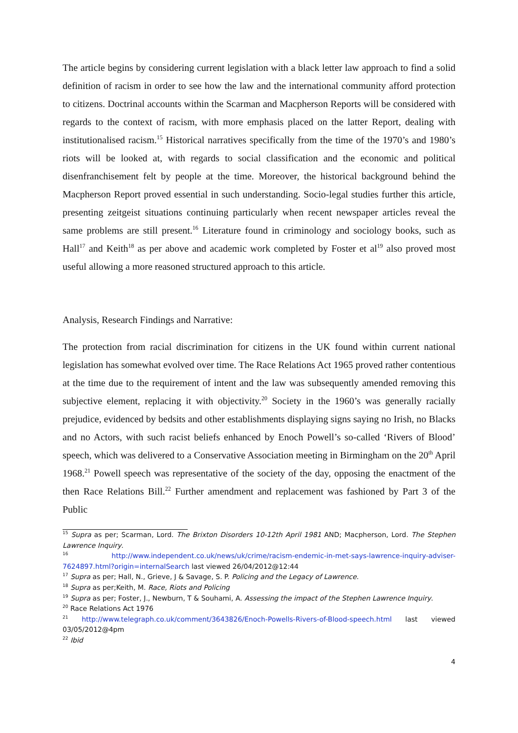The article begins by considering current legislation with a black letter law approach to find a solid definition of racism in order to see how the law and the international community afford protection to citizens. Doctrinal accounts within the Scarman and Macpherson Reports will be considered with regards to the context of racism, with more emphasis placed on the latter Report, dealing with institutionalised racism.<sup>15</sup> Historical narratives specifically from the time of the 1970’s and 1980’s riots will be looked at, with regards to social classification and the economic and political disenfranchisement felt by people at the time. Moreover, the historical background behind the Macpherson Report proved essential in such understanding. Socio-legal studies further this article, presenting zeitgeist situations continuing particularly when recent newspaper articles reveal the same problems are still present.<sup>16</sup> Literature found in criminology and sociology books, such as Hall<sup>17</sup> and Keith<sup>18</sup> as per above and academic work completed by Foster et al<sup>19</sup> also proved most useful allowing a more reasoned structured approach to this article.
Analysis, Research Findings and Narrative:
The protection from racial discrimination for citizens in the UK found within current national legislation has somewhat evolved over time. The Race Relations Act 1965 proved rather contentious at the time due to the requirement of intent and the law was subsequently amended removing this subjective element, replacing it with objectivity.<sup>20</sup> Society in the 1960’s was generally racially prejudice, evidenced by bedsits and other establishments displaying signs saying no Irish, no Blacks and no Actors, with such racist beliefs enhanced by Enoch Powell’s so-called ‘Rivers of Blood’ speech, which was delivered to a Conservative Association meeting in Birmingham on the 20<sup>th</sup> April 1968.<sup>21</sup> Powell speech was representative of the society of the day, opposing the enactment of the then Race Relations Bill.<sup>22</sup> Further amendment and replacement was fashioned by Part 3 of the Public
<sup>15</sup> Supra as per; Scarman, Lord. The Brixton Disorders 10-12th April 1981 AND; Macpherson, Lord. The Stephen Lawrence Inquiry.
<sup>16</sup> http://www.independent.co.uk/news/uk/crime/racism-endemic-in-met-says-lawrence-inquiry-adviser-7624897.html?origin=internalSearch last viewed 26/04/2012@12:44
<sup>17</sup> Supra as per; Hall, N., Grieve, J & Savage, S. P. Policing and the Legacy of Lawrence.
<sup>18</sup> Supra as per;Keith, M. Race, Riots and Policing
<sup>19</sup> Supra as per; Foster, J., Newburn, T & Souhami, A. Assessing the impact of the Stephen Lawrence Inquiry.
<sup>20</sup> Race Relations Act 1976
<sup>21</sup> http://www.telegraph.co.uk/comment/3643826/Enoch-Powells-Rivers-of-Blood-speech.html last viewed 03/05/2012@4pm
<sup>22</sup> Ibid
4